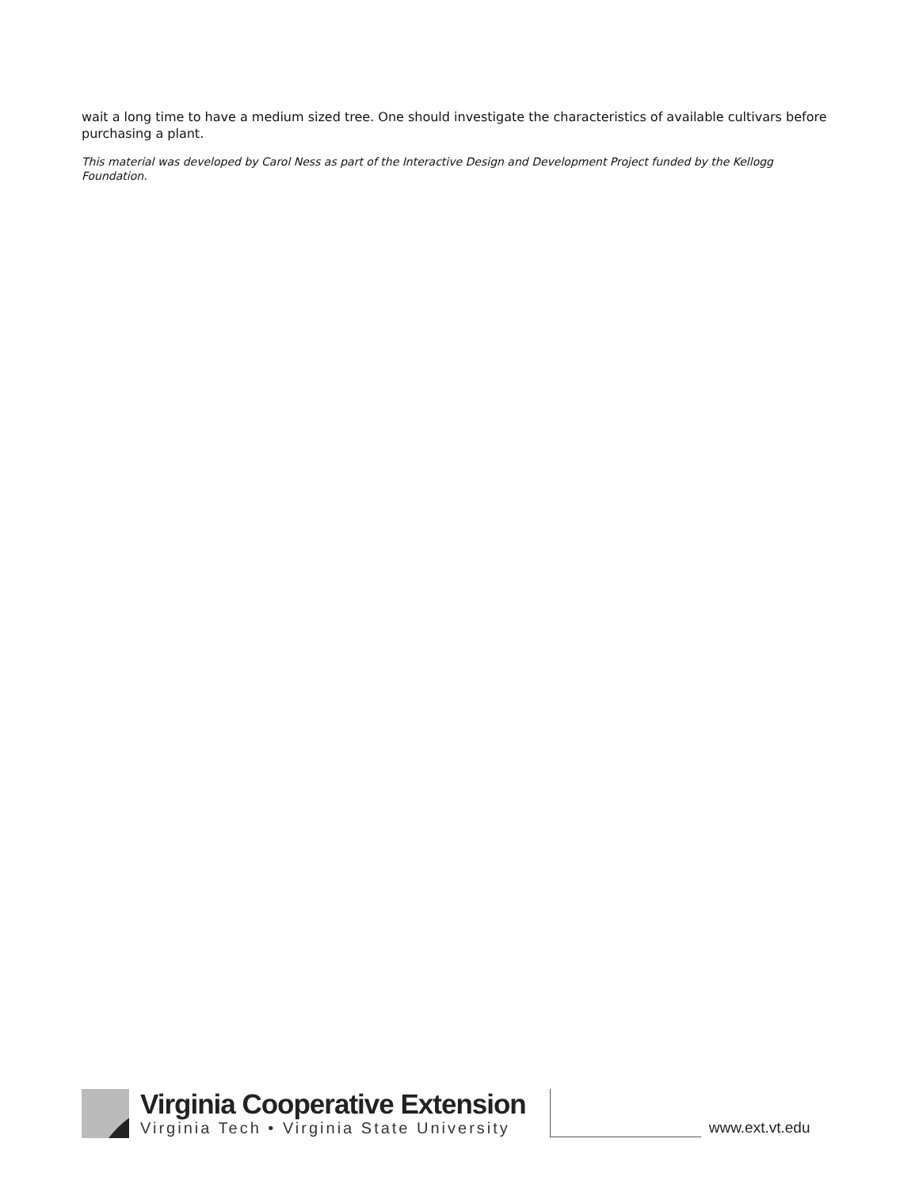wait a long time to have a medium sized tree. One should investigate the characteristics of available cultivars before purchasing a plant.
This material was developed by Carol Ness as part of the Interactive Design and Development Project funded by the Kellogg Foundation.
Virginia Cooperative Extension
Virginia Tech • Virginia State University
www.ext.vt.edu